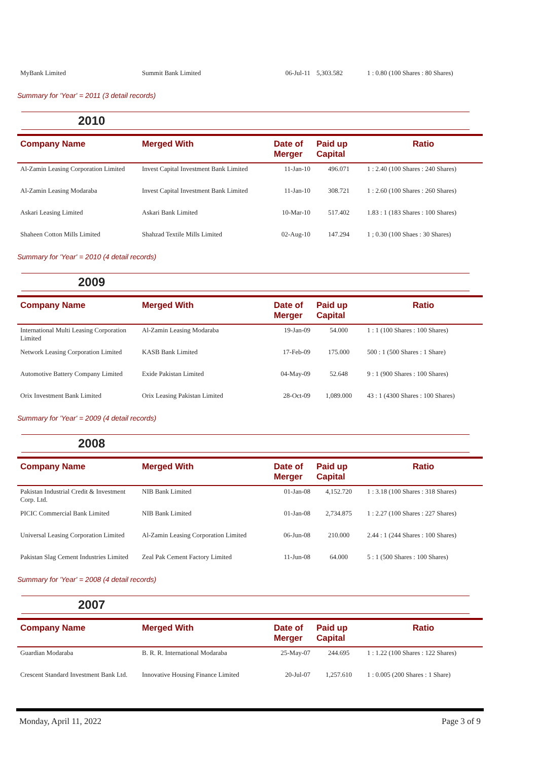| MyBank Limited | Summit Bank Limited | 06-Jul-11 | 5,303.582 | 1 : 0.80 (100 Shares : 80 Shares) |
Summary for 'Year' = 2011 (3 detail records)
2010
| Company Name | Merged With | Date of Merger | Paid up Capital | Ratio |
| --- | --- | --- | --- | --- |
| Al-Zamin Leasing Corporation Limited | Invest Capital Investment Bank Limited | 11-Jan-10 | 496.071 | 1 : 2.40 (100 Shares : 240 Shares) |
| Al-Zamin Leasing Modaraba | Invest Capital Investment Bank Limited | 11-Jan-10 | 308.721 | 1 : 2.60 (100 Shares : 260 Shares) |
| Askari Leasing Limited | Askari Bank Limited | 10-Mar-10 | 517.402 | 1.83 : 1 (183 Shares : 100 Shares) |
| Shaheen Cotton Mills Limited | Shahzad Textile Mills Limited | 02-Aug-10 | 147.294 | 1 ; 0.30 (100 Shaes : 30 Shares) |
Summary for 'Year' = 2010 (4 detail records)
2009
| Company Name | Merged With | Date of Merger | Paid up Capital | Ratio |
| --- | --- | --- | --- | --- |
| International Multi Leasing Corporation Limited | Al-Zamin Leasing Modaraba | 19-Jan-09 | 54.000 | 1 : 1 (100 Shares : 100 Shares) |
| Network Leasing Corporation Limited | KASB Bank Limited | 17-Feb-09 | 175.000 | 500 : 1 (500 Shares : 1 Share) |
| Automotive Battery Company Limited | Exide Pakistan Limited | 04-May-09 | 52.648 | 9 : 1 (900 Shares : 100 Shares) |
| Orix Investment Bank Limited | Orix Leasing Pakistan Limited | 28-Oct-09 | 1,089.000 | 43 : 1 (4300 Shares : 100 Shares) |
Summary for 'Year' = 2009 (4 detail records)
2008
| Company Name | Merged With | Date of Merger | Paid up Capital | Ratio |
| --- | --- | --- | --- | --- |
| Pakistan Industrial Credit & Investment Corp. Ltd. | NIB Bank Limited | 01-Jan-08 | 4,152.720 | 1 : 3.18 (100 Shares : 318 Shares) |
| PICIC Commercial Bank Limited | NIB Bank Limited | 01-Jan-08 | 2,734.875 | 1 : 2.27 (100 Shares : 227 Shares) |
| Universal Leasing Corporation Limited | Al-Zamin Leasing Corporation Limited | 06-Jun-08 | 210.000 | 2.44 : 1 (244 Shares : 100 Shares) |
| Pakistan Slag Cement Industries Limited | Zeal Pak Cement Factory Limited | 11-Jun-08 | 64.000 | 5 : 1 (500 Shares : 100 Shares) |
Summary for 'Year' = 2008 (4 detail records)
2007
| Company Name | Merged With | Date of Merger | Paid up Capital | Ratio |
| --- | --- | --- | --- | --- |
| Guardian Modaraba | B. R. R. International Modaraba | 25-May-07 | 244.695 | 1 : 1.22 (100 Shares : 122 Shares) |
| Crescent Standard Investment Bank Ltd. | Innovative Housing Finance Limited | 20-Jul-07 | 1,257.610 | 1 : 0.005 (200 Shares : 1 Share) |
Monday, April 11, 2022 Page 3 of 9